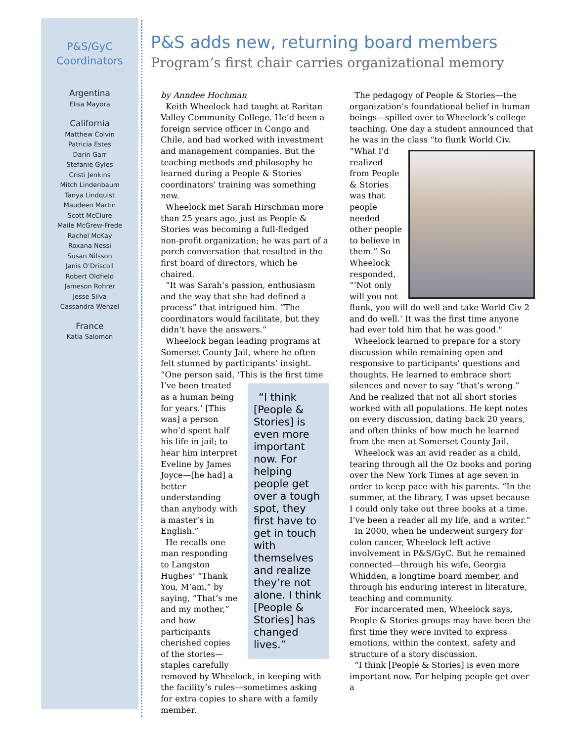P&S/GyC
Coordinators
Argentina
Elisa Mayora
California
Matthew Colvin
Patricia Estes
Darin Garr
Stefanie Gyles
Cristi Jenkins
Mitch Lindenbaum
Tanya Lindquist
Maudeen Martin
Scott McClure
Maile McGrew-Frede
Rachel McKay
Roxana Nessi
Susan Nilsson
Janis O’Driscoll
Robert Oldfield
Jameson Rohrer
Jesse Silva
Cassandra Wenzel
France
Katia Salomon
P&S adds new, returning board members
Program’s first chair carries organizational memory
by Anndee Hochman
Keith Wheelock had taught at Raritan Valley Community College. He’d been a foreign service officer in Congo and Chile, and had worked with investment and management companies. But the teaching methods and philosophy he learned during a People & Stories coordinators’ training was something new.
Wheelock met Sarah Hirschman more than 25 years ago, just as People & Stories was becoming a full-fledged non-profit organization; he was part of a porch conversation that resulted in the first board of directors, which he chaired.
“It was Sarah’s passion, enthusiasm and the way that she had defined a process” that intrigued him. “The coordinators would facilitate, but they didn’t have the answers.”
Wheelock began leading programs at Somerset County Jail, where he often felt stunned by participants’ insight. “One person said, ‘This “I think [People & Stories] is even more important now. For helping people get over a tough spot, they first have to get in touch with themselves and realize they’re not alone. I think [People & Stories] has changed lives.” is the first time I’ve been treated as a human being for years.’ [This was] a person who’d spent half his life in jail; to hear him interpret Eveline by James Joyce—[he had] a better understanding than anybody with a master’s in English.”
He recalls one man responding to Langston Hughes’ “Thank You, M’am,” by saying, “That’s me and my mother,” and how participants cherished copies of the stories—staples carefully removed by Wheelock, in keeping with the facility’s rules—sometimes asking for extra copies to share with a family member.
The pedagogy of People & Stories—the organization’s foundational belief in human beings—spilled over to Wheelock’s college teaching. One day a student announced that he was in the class “to flunk World Civ. “What I'd realized from People & Stories was that people needed other people to believe in them.” So Wheelock responded, “‘Not only will you not flunk, you will do well and take World Civ 2 and do well.’ It was the first time anyone had ever told him that he was good."
Wheelock learned to prepare for a story discussion while remaining open and responsive to participants’ questions and thoughts. He learned to embrace short silences and never to say “that’s wrong.” And he realized that not all short stories worked with all populations. He kept notes on every discussion, dating back 20 years, and often thinks of how much he learned from the men at Somerset County Jail.
Wheelock was an avid reader as a child, tearing through all the Oz books and poring over the New York Times at age seven in order to keep pace with his parents. “In the summer, at the library, I was upset because I could only take out three books at a time. I’ve been a reader all my life, and a writer.”
In 2000, when he underwent surgery for colon cancer, Wheelock left active involvement in P&S/GyC. But he remained connected—through his wife, Georgia Whidden, a longtime board member, and through his enduring interest in literature, teaching and community.
For incarcerated men, Wheelock says, People & Stories groups may have been the first time they were invited to express emotions, within the context, safety and structure of a story discussion.
“I think [People & Stories] is even more important now. For helping people get over a